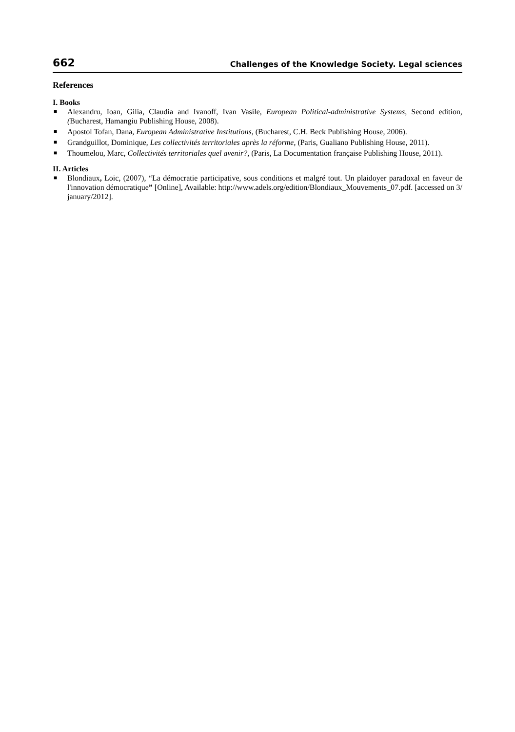662 Challenges of the Knowledge Society. Legal sciences
References
I. Books
■ Alexandru, Ioan, Gilia, Claudia and Ivanoff, Ivan Vasile, European Political-administrative Systems, Second edition, (Bucharest, Hamangiu Publishing House, 2008).
■ Apostol Tofan, Dana, European Administrative Institutions, (Bucharest, C.H. Beck Publishing House, 2006).
■ Grandguillot, Dominique, Les collectivités territoriales après la réforme, (Paris, Gualiano Publishing House, 2011).
■ Thoumelou, Marc, Collectivités territoriales quel avenir?, (Paris, La Documentation française Publishing House, 2011).
II. Articles
■ Blondiaux, Loic, (2007), “La démocratie participative, sous conditions et malgré tout. Un plaidoyer paradoxal en faveur de l'innovation démocratique” [Online], Available: http://www.adels.org/edition/Blondiaux_Mouvements_07.pdf. [accessed on 3/ january/2012].